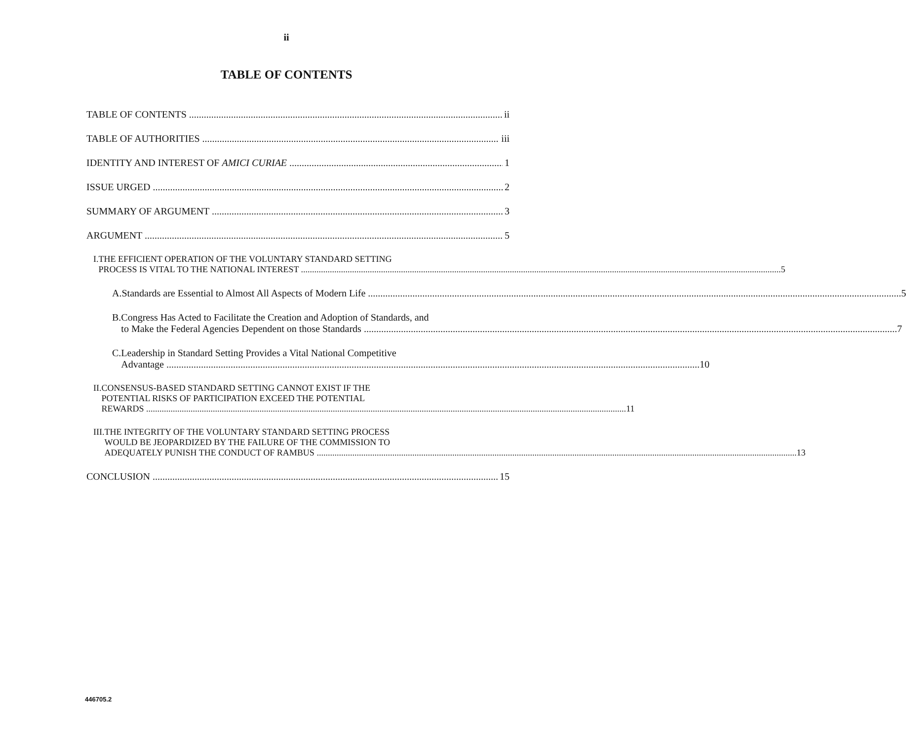ii
TABLE OF CONTENTS
TABLE OF CONTENTS ii
TABLE OF AUTHORITIES iii
IDENTITY AND INTEREST OF AMICI CURIAE 1
ISSUE URGED 2
SUMMARY OF ARGUMENT 3
ARGUMENT 5
I. THE EFFICIENT OPERATION OF THE VOLUNTARY STANDARD SETTING
PROCESS IS VITAL TO THE NATIONAL INTEREST 5
A. Standards are Essential to Almost All Aspects of Modern Life 5
B. Congress Has Acted to Facilitate the Creation and Adoption of Standards, and
to Make the Federal Agencies Dependent on those Standards 7
C. Leadership in Standard Setting Provides a Vital National Competitive
Advantage 10
II. CONSENSUS-BASED STANDARD SETTING CANNOT EXIST IF THE
POTENTIAL RISKS OF PARTICIPATION EXCEED THE POTENTIAL
REWARDS 11
III. THE INTEGRITY OF THE VOLUNTARY STANDARD SETTING PROCESS
WOULD BE JEOPARDIZED BY THE FAILURE OF THE COMMISSION TO
ADEQUATELY PUNISH THE CONDUCT OF RAMBUS 13
CONCLUSION 15
446705.2